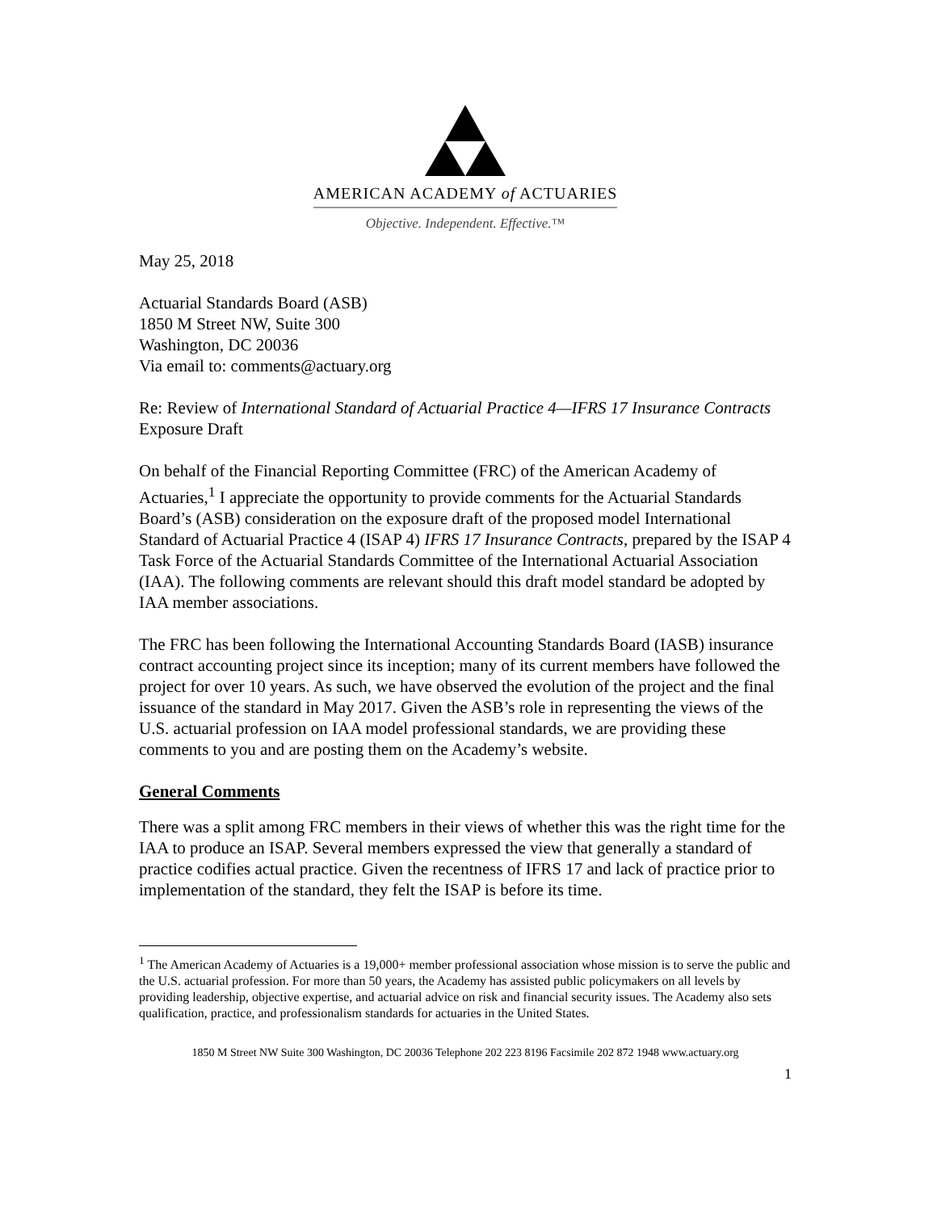AMERICAN ACADEMY of ACTUARIES
Objective. Independent. Effective.™
May 25, 2018
Actuarial Standards Board (ASB)
1850 M Street NW, Suite 300
Washington, DC 20036
Via email to: comments@actuary.org
Re: Review of International Standard of Actuarial Practice 4—IFRS 17 Insurance Contracts Exposure Draft
On behalf of the Financial Reporting Committee (FRC) of the American Academy of Actuaries,<sup>1</sup> I appreciate the opportunity to provide comments for the Actuarial Standards Board’s (ASB) consideration on the exposure draft of the proposed model International Standard of Actuarial Practice 4 (ISAP 4) IFRS 17 Insurance Contracts, prepared by the ISAP 4 Task Force of the Actuarial Standards Committee of the International Actuarial Association (IAA). The following comments are relevant should this draft model standard be adopted by IAA member associations.
The FRC has been following the International Accounting Standards Board (IASB) insurance contract accounting project since its inception; many of its current members have followed the project for over 10 years. As such, we have observed the evolution of the project and the final issuance of the standard in May 2017. Given the ASB’s role in representing the views of the U.S. actuarial profession on IAA model professional standards, we are providing these comments to you and are posting them on the Academy’s website.
General Comments
There was a split among FRC members in their views of whether this was the right time for the IAA to produce an ISAP. Several members expressed the view that generally a standard of practice codifies actual practice. Given the recentness of IFRS 17 and lack of practice prior to implementation of the standard, they felt the ISAP is before its time.
<sup>1</sup> The American Academy of Actuaries is a 19,000+ member professional association whose mission is to serve the public and the U.S. actuarial profession. For more than 50 years, the Academy has assisted public policymakers on all levels by providing leadership, objective expertise, and actuarial advice on risk and financial security issues. The Academy also sets qualification, practice, and professionalism standards for actuaries in the United States.
1850 M Street NW Suite 300 Washington, DC 20036 Telephone 202 223 8196 Facsimile 202 872 1948 www.actuary.org
1